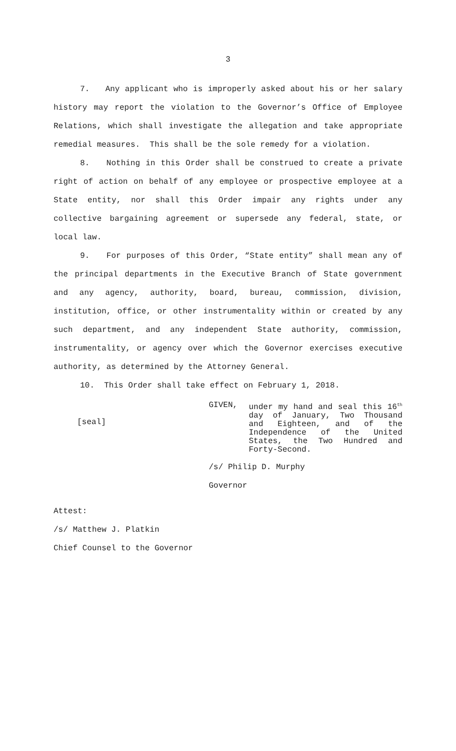3
7. Any applicant who is improperly asked about his or her salary history may report the violation to the Governor’s Office of Employee Relations, which shall investigate the allegation and take appropriate remedial measures. This shall be the sole remedy for a violation.
8. Nothing in this Order shall be construed to create a private right of action on behalf of any employee or prospective employee at a State entity, nor shall this Order impair any rights under any collective bargaining agreement or supersede any federal, state, or local law.
9. For purposes of this Order, “State entity” shall mean any of the principal departments in the Executive Branch of State government and any agency, authority, board, bureau, commission, division, institution, office, or other instrumentality within or created by any such department, and any independent State authority, commission, instrumentality, or agency over which the Governor exercises executive authority, as determined by the Attorney General.
10. This Order shall take effect on February 1, 2018.
[seal]
GIVEN, under my hand and seal this 16<sup>th</sup> day of January, Two Thousand and Eighteen, and of the Independence of the United States, the Two Hundred and Forty-Second.
/s/ Philip D. Murphy
Governor
Attest:
/s/ Matthew J. Platkin
Chief Counsel to the Governor